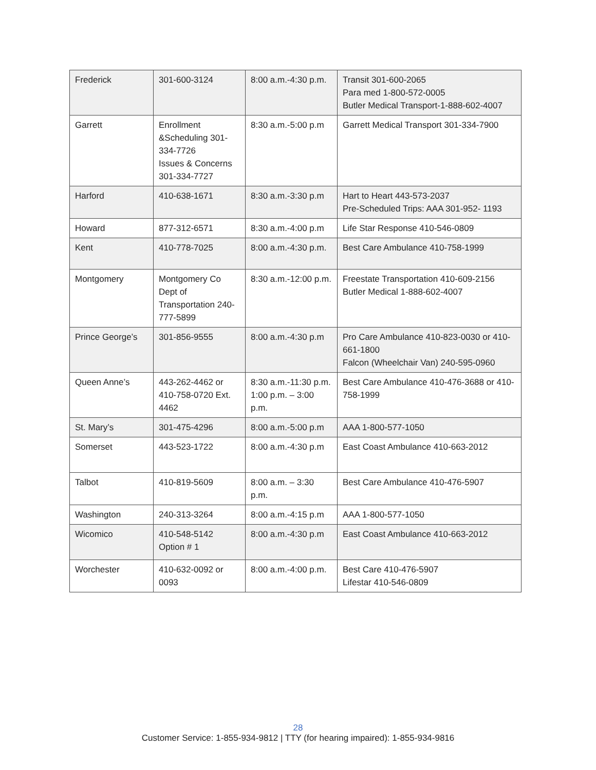| Frederick | 301-600-3124 | 8:00 a.m.-4:30 p.m. | Transit 301-600-2065 Para med 1-800-572-0005 Butler Medical Transport-1-888-602-4007 |
| Garrett | Enrollment &Scheduling 301-334-7726 Issues & Concerns 301-334-7727 | 8:30 a.m.-5:00 p.m | Garrett Medical Transport 301-334-7900 |
| Harford | 410-638-1671 | 8:30 a.m.-3:30 p.m | Hart to Heart 443-573-2037 Pre-Scheduled Trips: AAA 301-952- 1193 |
| Howard | 877-312-6571 | 8:30 a.m.-4:00 p.m | Life Star Response 410-546-0809 |
| Kent | 410-778-7025 | 8:00 a.m.-4:30 p.m. | Best Care Ambulance 410-758-1999 |
| Montgomery | Montgomery Co Dept of Transportation 240-777-5899 | 8:30 a.m.-12:00 p.m. | Freestate Transportation 410-609-2156 Butler Medical 1-888-602-4007 |
| Prince George’s | 301-856-9555 | 8:00 a.m.-4:30 p.m | Pro Care Ambulance 410-823-0030 or 410-661-1800 Falcon (Wheelchair Van) 240-595-0960 |
| Queen Anne’s | 443-262-4462 or 410-758-0720 Ext. 4462 | 8:30 a.m.-11:30 p.m. 1:00 p.m. – 3:00 p.m. | Best Care Ambulance 410-476-3688 or 410-758-1999 |
| St. Mary’s | 301-475-4296 | 8:00 a.m.-5:00 p.m | AAA 1-800-577-1050 |
| Somerset | 443-523-1722 | 8:00 a.m.-4:30 p.m | East Coast Ambulance 410-663-2012 |
| Talbot | 410-819-5609 | 8:00 a.m. – 3:30 p.m. | Best Care Ambulance 410-476-5907 |
| Washington | 240-313-3264 | 8:00 a.m.-4:15 p.m | AAA 1-800-577-1050 |
| Wicomico | 410-548-5142 Option # 1 | 8:00 a.m.-4:30 p.m | East Coast Ambulance 410-663-2012 |
| Worchester | 410-632-0092 or 0093 | 8:00 a.m.-4:00 p.m. | Best Care 410-476-5907 Lifestar 410-546-0809 |
28
Customer Service: 1-855-934-9812 | TTY (for hearing impaired): 1-855-934-9816